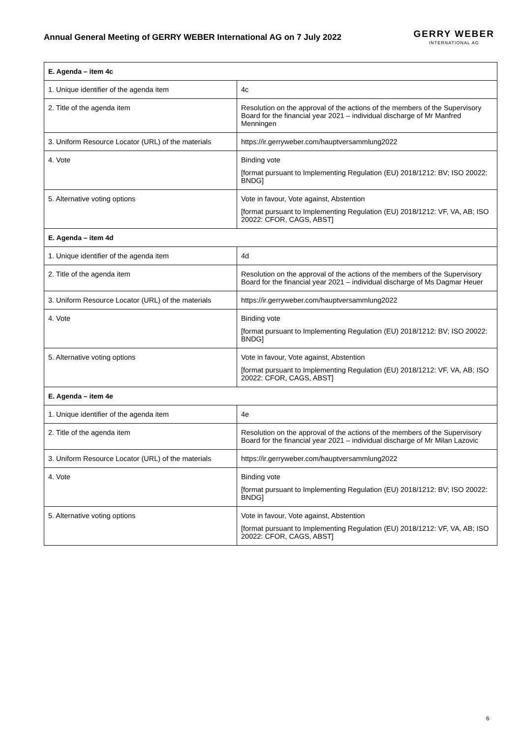Annual General Meeting of GERRY WEBER International AG on 7 July 2022
GERRY WEBER
INTERNATIONAL AG
| E. Agenda – item 4c | |
| --- | --- |
| 1. Unique identifier of the agenda item | 4c |
| 2. Title of the agenda item | Resolution on the approval of the actions of the members of the Supervisory Board for the financial year 2021 – individual discharge of Mr Manfred Menningen |
| 3. Uniform Resource Locator (URL) of the materials | https://ir.gerryweber.com/hauptversammlung2022 |
| 4. Vote | Binding vote [format pursuant to Implementing Regulation (EU) 2018/1212: BV; ISO 20022: BNDG] |
| 5. Alternative voting options | Vote in favour, Vote against, Abstention [format pursuant to Implementing Regulation (EU) 2018/1212: VF, VA, AB; ISO 20022: CFOR, CAGS, ABST] |
| E. Agenda – item 4d | |
| 1. Unique identifier of the agenda item | 4d |
| 2. Title of the agenda item | Resolution on the approval of the actions of the members of the Supervisory Board for the financial year 2021 – individual discharge of Ms Dagmar Heuer |
| 3. Uniform Resource Locator (URL) of the materials | https://ir.gerryweber.com/hauptversammlung2022 |
| 4. Vote | Binding vote [format pursuant to Implementing Regulation (EU) 2018/1212: BV; ISO 20022: BNDG] |
| 5. Alternative voting options | Vote in favour, Vote against, Abstention [format pursuant to Implementing Regulation (EU) 2018/1212: VF, VA, AB; ISO 20022: CFOR, CAGS, ABST] |
| E. Agenda – item 4e | |
| 1. Unique identifier of the agenda item | 4e |
| 2. Title of the agenda item | Resolution on the approval of the actions of the members of the Supervisory Board for the financial year 2021 – individual discharge of Mr Milan Lazovic |
| 3. Uniform Resource Locator (URL) of the materials | https://ir.gerryweber.com/hauptversammlung2022 |
| 4. Vote | Binding vote [format pursuant to Implementing Regulation (EU) 2018/1212: BV; ISO 20022: BNDG] |
| 5. Alternative voting options | Vote in favour, Vote against, Abstention [format pursuant to Implementing Regulation (EU) 2018/1212: VF, VA, AB; ISO 20022: CFOR, CAGS, ABST] |
6